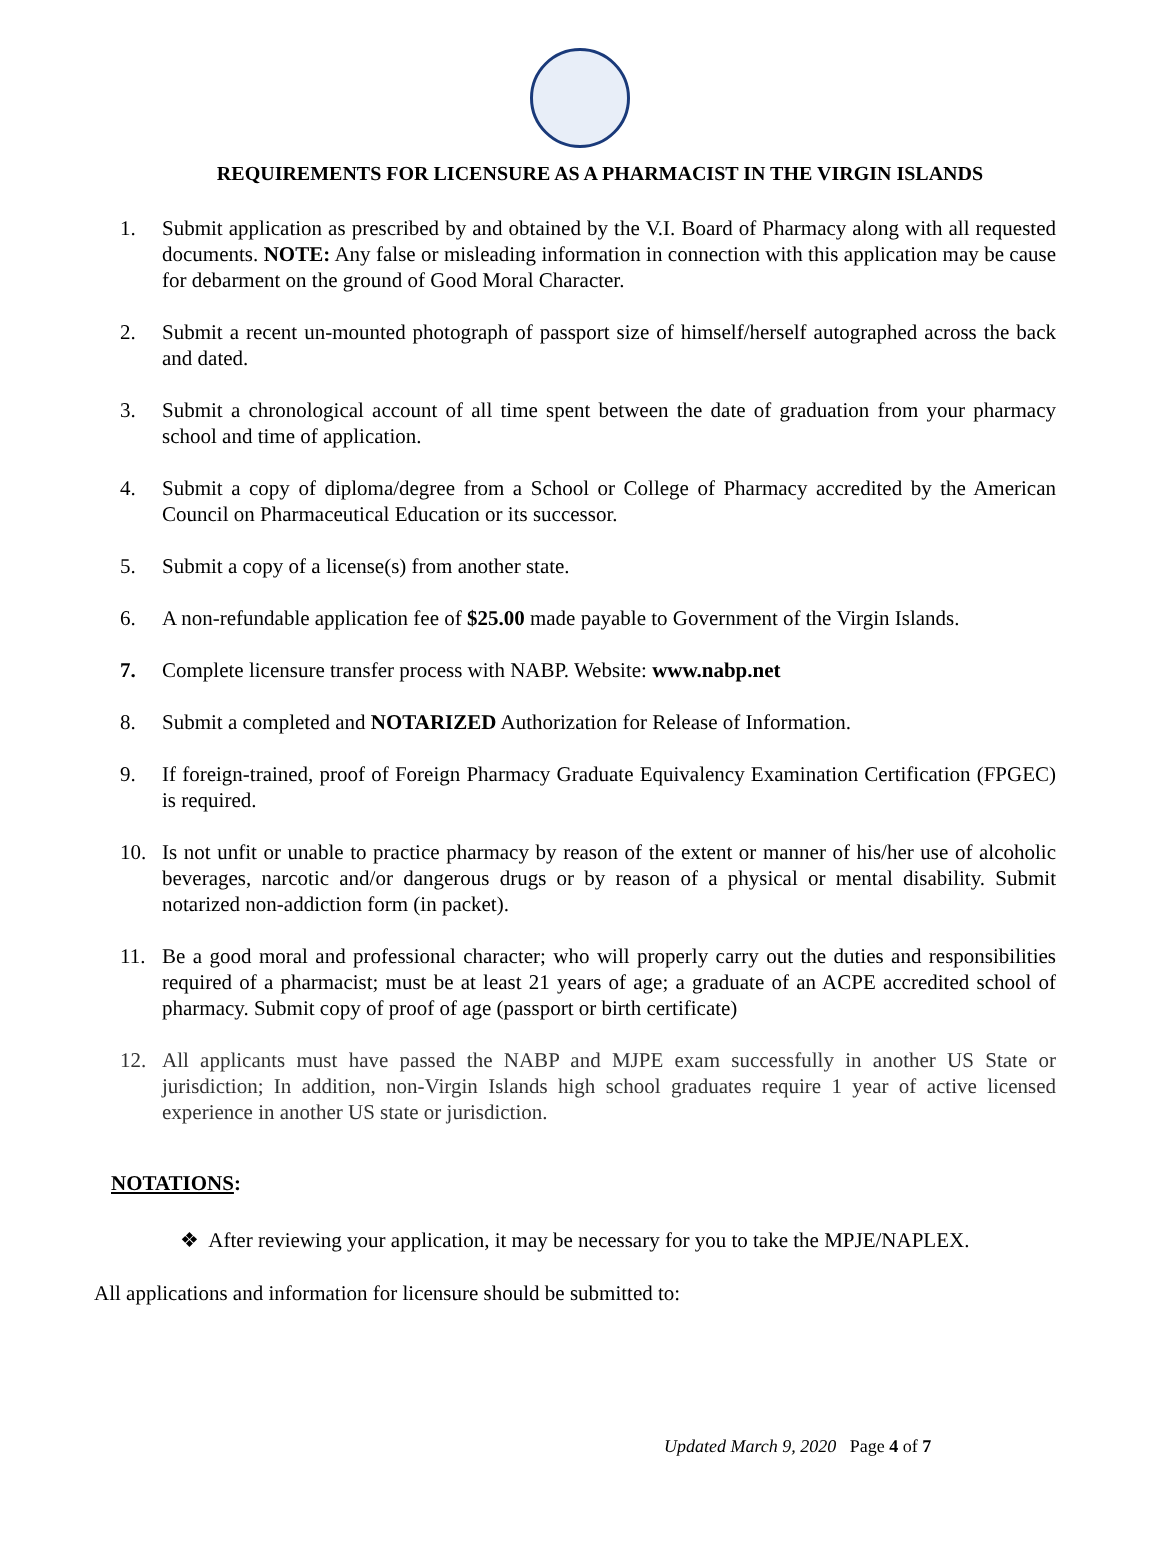REQUIREMENTS FOR LICENSURE AS A PHARMACIST IN THE VIRGIN ISLANDS
1. Submit application as prescribed by and obtained by the V.I. Board of Pharmacy along with all requested documents. NOTE: Any false or misleading information in connection with this application may be cause for debarment on the ground of Good Moral Character.
2. Submit a recent un-mounted photograph of passport size of himself/herself autographed across the back and dated.
3. Submit a chronological account of all time spent between the date of graduation from your pharmacy school and time of application.
4. Submit a copy of diploma/degree from a School or College of Pharmacy accredited by the American Council on Pharmaceutical Education or its successor.
5. Submit a copy of a license(s) from another state.
6. A non-refundable application fee of $25.00 made payable to Government of the Virgin Islands.
7. Complete licensure transfer process with NABP. Website: www.nabp.net
8. Submit a completed and NOTARIZED Authorization for Release of Information.
9. If foreign-trained, proof of Foreign Pharmacy Graduate Equivalency Examination Certification (FPGEC) is required.
10. Is not unfit or unable to practice pharmacy by reason of the extent or manner of his/her use of alcoholic beverages, narcotic and/or dangerous drugs or by reason of a physical or mental disability. Submit notarized non-addiction form (in packet).
11. Be a good moral and professional character; who will properly carry out the duties and responsibilities required of a pharmacist; must be at least 21 years of age; a graduate of an ACPE accredited school of pharmacy. Submit copy of proof of age (passport or birth certificate)
12. All applicants must have passed the NABP and MJPE exam successfully in another US State or jurisdiction; In addition, non-Virgin Islands high school graduates require 1 year of active licensed experience in another US state or jurisdiction.
NOTATIONS:
❖ After reviewing your application, it may be necessary for you to take the MPJE/NAPLEX.
All applications and information for licensure should be submitted to:
Updated March 9, 2020 Page 4 of 7